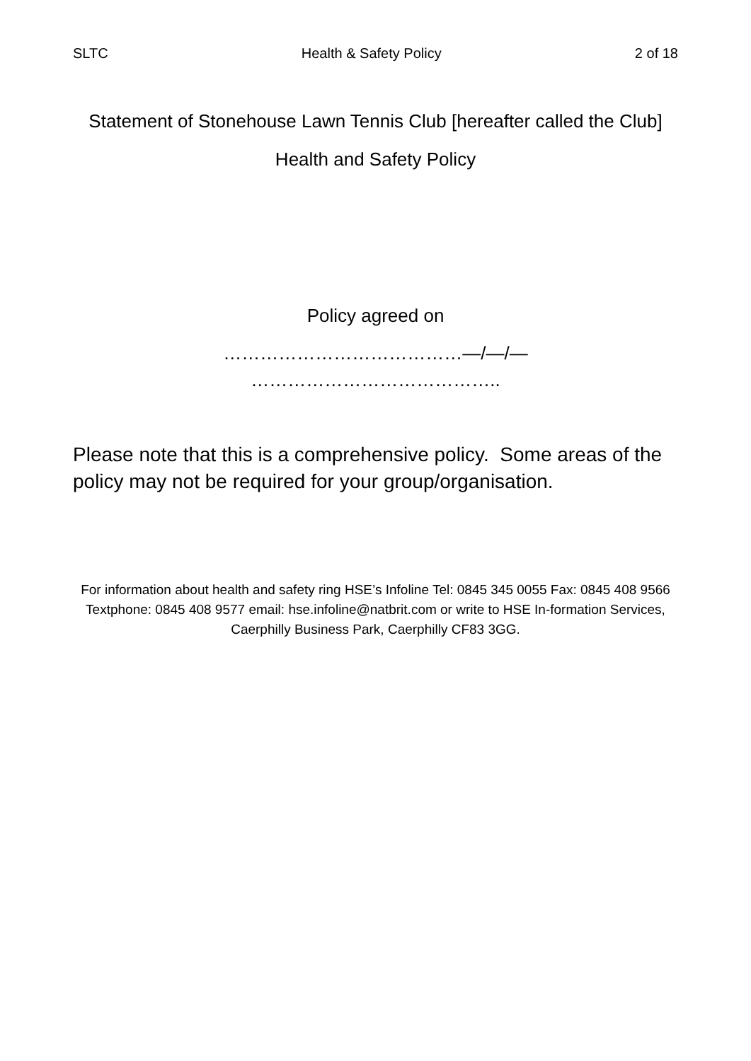SLTC Health & Safety Policy 2 of 18
Statement of Stonehouse Lawn Tennis Club [hereafter called the Club]
Health and Safety Policy
Policy agreed on
…………………………………—/—/—
…………………………………..
Please note that this is a comprehensive policy. Some areas of the policy may not be required for your group/organisation.
For information about health and safety ring HSE’s Infoline Tel: 0845 345 0055 Fax: 0845 408 9566 Textphone: 0845 408 9577 email: hse.infoline@natbrit.com or write to HSE In-formation Services, Caerphilly Business Park, Caerphilly CF83 3GG.